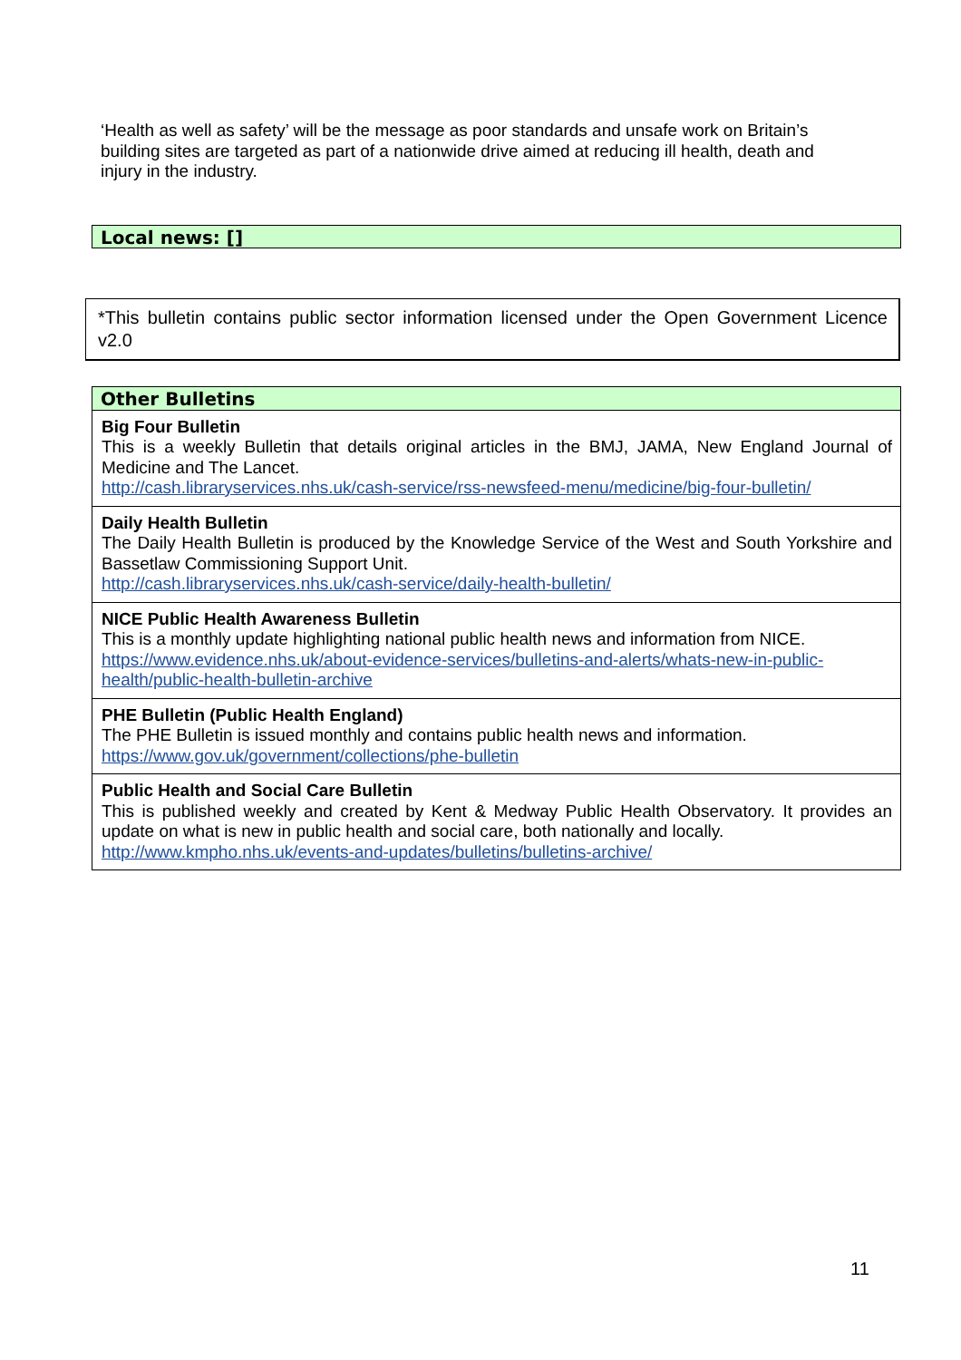‘Health as well as safety’ will be the message as poor standards and unsafe work on Britain’s building sites are targeted as part of a nationwide drive aimed at reducing ill health, death and injury in the industry.
Local news: []
*This bulletin contains public sector information licensed under the Open Government Licence v2.0
| Other Bulletins |
| --- |
| Big Four Bulletin This is a weekly Bulletin that details original articles in the BMJ, JAMA, New England Journal of Medicine and The Lancet. http://cash.libraryservices.nhs.uk/cash-service/rss-newsfeed-menu/medicine/big-four-bulletin/ |
| Daily Health Bulletin The Daily Health Bulletin is produced by the Knowledge Service of the West and South Yorkshire and Bassetlaw Commissioning Support Unit. http://cash.libraryservices.nhs.uk/cash-service/daily-health-bulletin/ |
| NICE Public Health Awareness Bulletin This is a monthly update highlighting national public health news and information from NICE. https://www.evidence.nhs.uk/about-evidence-services/bulletins-and-alerts/whats-new-in-public-health/public-health-bulletin-archive |
| PHE Bulletin (Public Health England) The PHE Bulletin is issued monthly and contains public health news and information. https://www.gov.uk/government/collections/phe-bulletin |
| Public Health and Social Care Bulletin This is published weekly and created by Kent & Medway Public Health Observatory. It provides an update on what is new in public health and social care, both nationally and locally. http://www.kmpho.nhs.uk/events-and-updates/bulletins/bulletins-archive/ |
11